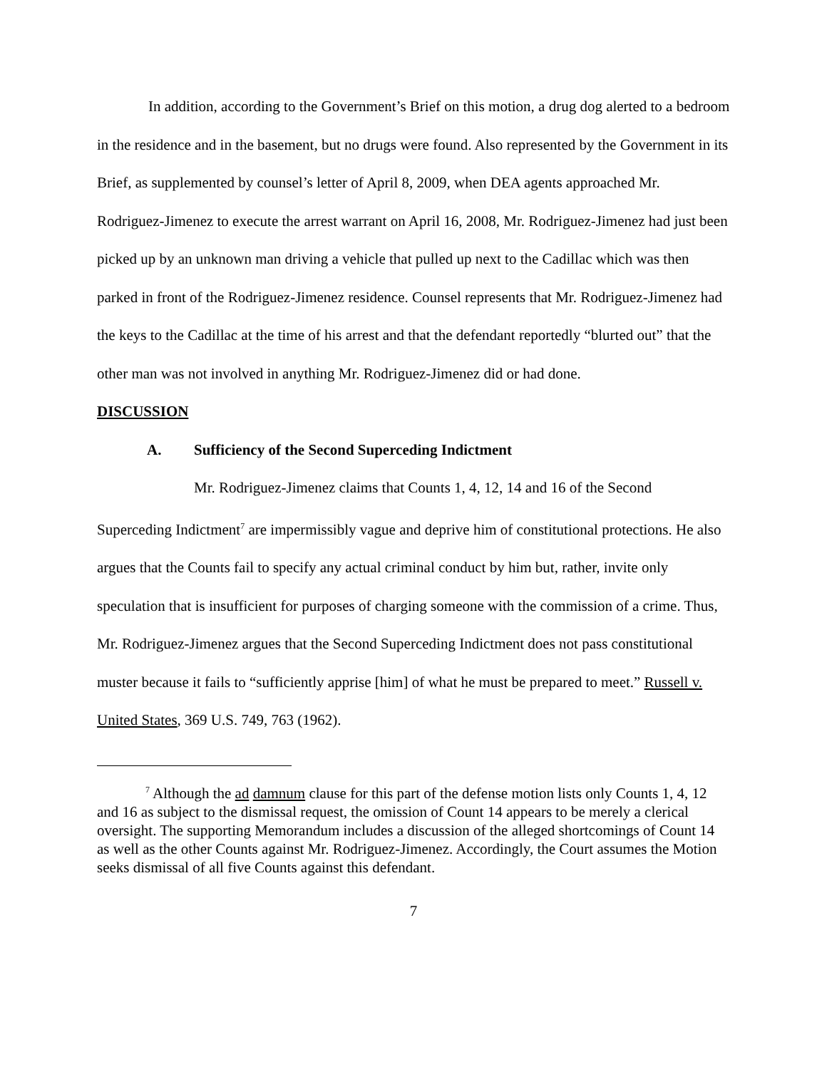In addition, according to the Government’s Brief on this motion, a drug dog alerted to a bedroom in the residence and in the basement, but no drugs were found. Also represented by the Government in its Brief, as supplemented by counsel’s letter of April 8, 2009, when DEA agents approached Mr. Rodriguez-Jimenez to execute the arrest warrant on April 16, 2008, Mr. Rodriguez-Jimenez had just been picked up by an unknown man driving a vehicle that pulled up next to the Cadillac which was then parked in front of the Rodriguez-Jimenez residence. Counsel represents that Mr. Rodriguez-Jimenez had the keys to the Cadillac at the time of his arrest and that the defendant reportedly “blurted out” that the other man was not involved in anything Mr. Rodriguez-Jimenez did or had done.
DISCUSSION
A. Sufficiency of the Second Superceding Indictment
Mr. Rodriguez-Jimenez claims that Counts 1, 4, 12, 14 and 16 of the Second Superceding Indictment<sup>7</sup> are impermissibly vague and deprive him of constitutional protections. He also argues that the Counts fail to specify any actual criminal conduct by him but, rather, invite only speculation that is insufficient for purposes of charging someone with the commission of a crime. Thus, Mr. Rodriguez-Jimenez argues that the Second Superceding Indictment does not pass constitutional muster because it fails to “sufficiently apprise [him] of what he must be prepared to meet.” Russell v. United States, 369 U.S. 749, 763 (1962).
<sup>7</sup> Although the ad damnum clause for this part of the defense motion lists only Counts 1, 4, 12 and 16 as subject to the dismissal request, the omission of Count 14 appears to be merely a clerical oversight. The supporting Memorandum includes a discussion of the alleged shortcomings of Count 14 as well as the other Counts against Mr. Rodriguez-Jimenez. Accordingly, the Court assumes the Motion seeks dismissal of all five Counts against this defendant.
7